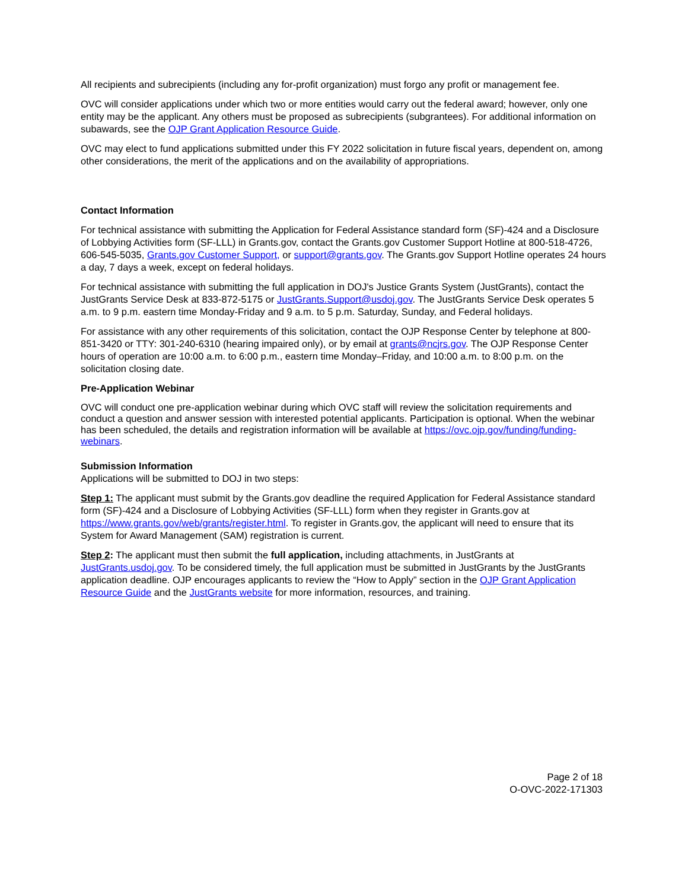All recipients and subrecipients (including any for-profit organization) must forgo any profit or management fee.
OVC will consider applications under which two or more entities would carry out the federal award; however, only one entity may be the applicant. Any others must be proposed as subrecipients (subgrantees). For additional information on subawards, see the OJP Grant Application Resource Guide.
OVC may elect to fund applications submitted under this FY 2022 solicitation in future fiscal years, dependent on, among other considerations, the merit of the applications and on the availability of appropriations.
Contact Information
For technical assistance with submitting the Application for Federal Assistance standard form (SF)-424 and a Disclosure of Lobbying Activities form (SF-LLL) in Grants.gov, contact the Grants.gov Customer Support Hotline at 800-518-4726, 606-545-5035, Grants.gov Customer Support, or support@grants.gov. The Grants.gov Support Hotline operates 24 hours a day, 7 days a week, except on federal holidays.
For technical assistance with submitting the full application in DOJ's Justice Grants System (JustGrants), contact the JustGrants Service Desk at 833-872-5175 or JustGrants.Support@usdoj.gov. The JustGrants Service Desk operates 5 a.m. to 9 p.m. eastern time Monday-Friday and 9 a.m. to 5 p.m. Saturday, Sunday, and Federal holidays.
For assistance with any other requirements of this solicitation, contact the OJP Response Center by telephone at 800-851-3420 or TTY: 301-240-6310 (hearing impaired only), or by email at grants@ncjrs.gov. The OJP Response Center hours of operation are 10:00 a.m. to 6:00 p.m., eastern time Monday–Friday, and 10:00 a.m. to 8:00 p.m. on the solicitation closing date.
Pre-Application Webinar
OVC will conduct one pre-application webinar during which OVC staff will review the solicitation requirements and conduct a question and answer session with interested potential applicants. Participation is optional. When the webinar has been scheduled, the details and registration information will be available at https://ovc.ojp.gov/funding/funding-webinars.
Submission Information
Applications will be submitted to DOJ in two steps:
Step 1: The applicant must submit by the Grants.gov deadline the required Application for Federal Assistance standard form (SF)-424 and a Disclosure of Lobbying Activities (SF-LLL) form when they register in Grants.gov at https://www.grants.gov/web/grants/register.html. To register in Grants.gov, the applicant will need to ensure that its System for Award Management (SAM) registration is current.
Step 2: The applicant must then submit the full application, including attachments, in JustGrants at JustGrants.usdoj.gov. To be considered timely, the full application must be submitted in JustGrants by the JustGrants application deadline. OJP encourages applicants to review the “How to Apply” section in the OJP Grant Application Resource Guide and the JustGrants website for more information, resources, and training.
Page 2 of 18
O-OVC-2022-171303